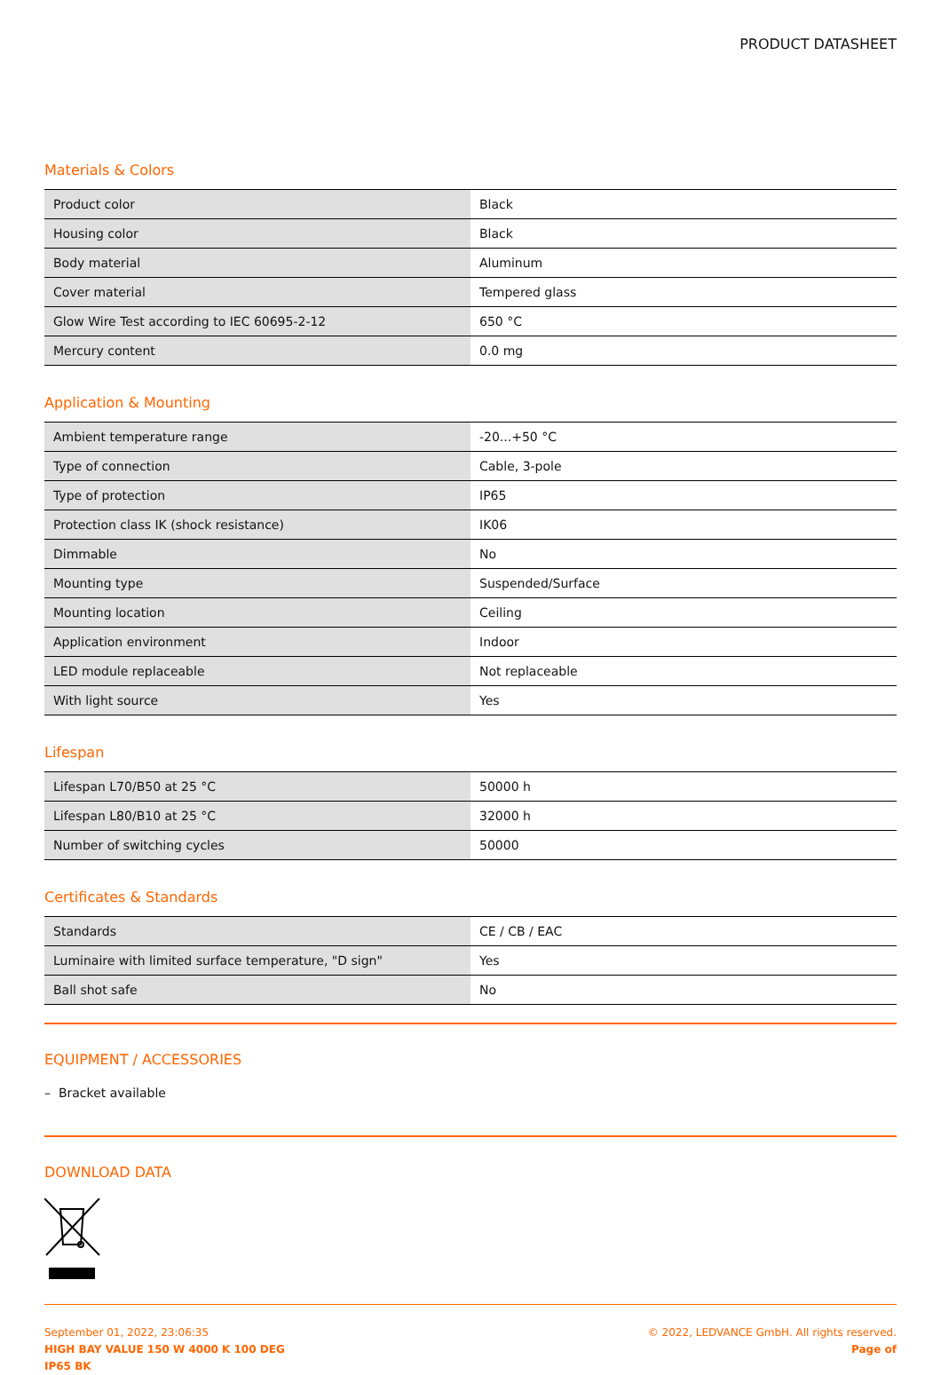PRODUCT DATASHEET
Materials & Colors
| Product color | Black |
| Housing color | Black |
| Body material | Aluminum |
| Cover material | Tempered glass |
| Glow Wire Test according to IEC 60695-2-12 | 650 °C |
| Mercury content | 0.0 mg |
Application & Mounting
| Ambient temperature range | -20...+50 °C |
| Type of connection | Cable, 3-pole |
| Type of protection | IP65 |
| Protection class IK (shock resistance) | IK06 |
| Dimmable | No |
| Mounting type | Suspended/Surface |
| Mounting location | Ceiling |
| Application environment | Indoor |
| LED module replaceable | Not replaceable |
| With light source | Yes |
Lifespan
| Lifespan L70/B50 at 25 °C | 50000 h |
| Lifespan L80/B10 at 25 °C | 32000 h |
| Number of switching cycles | 50000 |
Certificates & Standards
| Standards | CE / CB / EAC |
| Luminaire with limited surface temperature, "D sign" | Yes |
| Ball shot safe | No |
EQUIPMENT / ACCESSORIES
– Bracket available
DOWNLOAD DATA
September 01, 2022, 23:06:35
HIGH BAY VALUE 150 W 4000 K 100 DEG
IP65 BK
© 2022, LEDVANCE GmbH. All rights reserved.
Page of